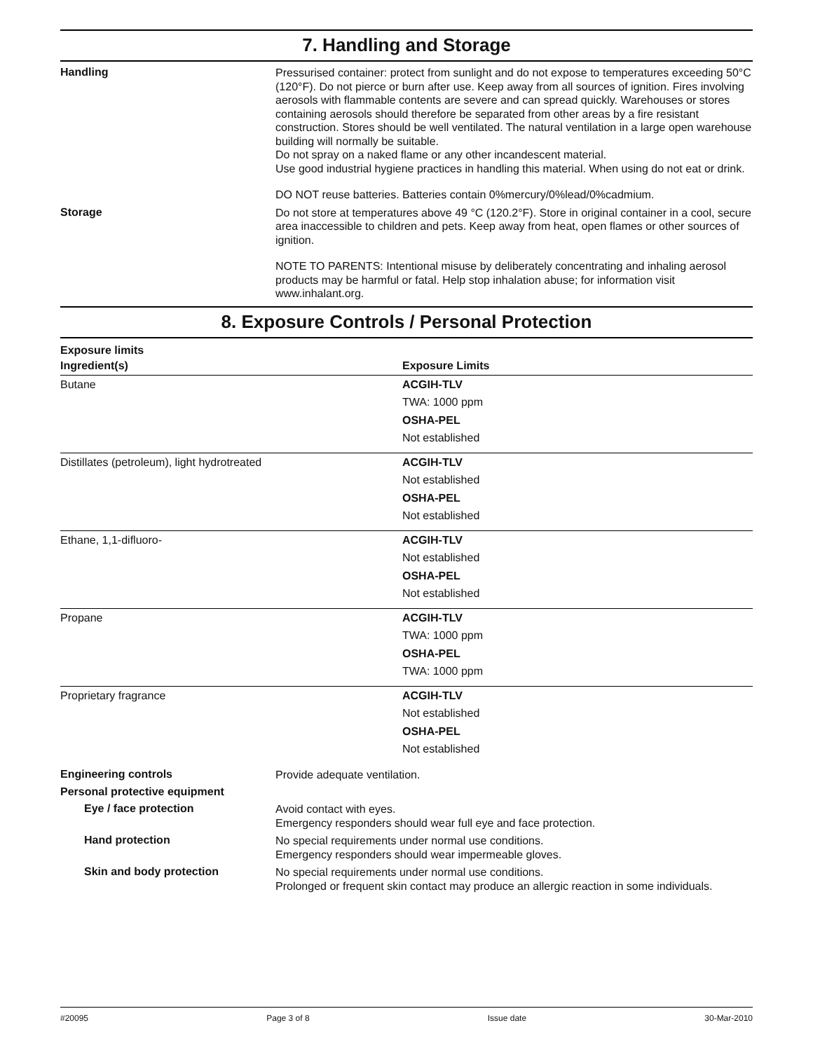7. Handling and Storage
Handling
Pressurised container: protect from sunlight and do not expose to temperatures exceeding 50°C (120°F). Do not pierce or burn after use. Keep away from all sources of ignition. Fires involving aerosols with flammable contents are severe and can spread quickly. Warehouses or stores containing aerosols should therefore be separated from other areas by a fire resistant construction. Stores should be well ventilated. The natural ventilation in a large open warehouse building will normally be suitable.
Do not spray on a naked flame or any other incandescent material.
Use good industrial hygiene practices in handling this material. When using do not eat or drink.
DO NOT reuse batteries. Batteries contain 0%mercury/0%lead/0%cadmium.
Storage
Do not store at temperatures above 49 °C (120.2°F). Store in original container in a cool, secure area inaccessible to children and pets. Keep away from heat, open flames or other sources of ignition.
NOTE TO PARENTS: Intentional misuse by deliberately concentrating and inhaling aerosol products may be harmful or fatal. Help stop inhalation abuse; for information visit www.inhalant.org.
8. Exposure Controls / Personal Protection
Exposure limits
| Ingredient(s) | Exposure Limits |
| --- | --- |
| Butane | ACGIH-TLV TWA: 1000 ppm OSHA-PEL Not established |
| Distillates (petroleum), light hydrotreated | ACGIH-TLV Not established OSHA-PEL Not established |
| Ethane, 1,1-difluoro- | ACGIH-TLV Not established OSHA-PEL Not established |
| Propane | ACGIH-TLV TWA: 1000 ppm OSHA-PEL TWA: 1000 ppm |
| Proprietary fragrance | ACGIH-TLV Not established OSHA-PEL Not established |
Engineering controls
Provide adequate ventilation.
Personal protective equipment
Eye / face protection
Avoid contact with eyes.
Emergency responders should wear full eye and face protection.
Hand protection
No special requirements under normal use conditions.
Emergency responders should wear impermeable gloves.
Skin and body protection
No special requirements under normal use conditions.
Prolonged or frequent skin contact may produce an allergic reaction in some individuals.
#20095 Page 3 of 8 Issue date 30-Mar-2010